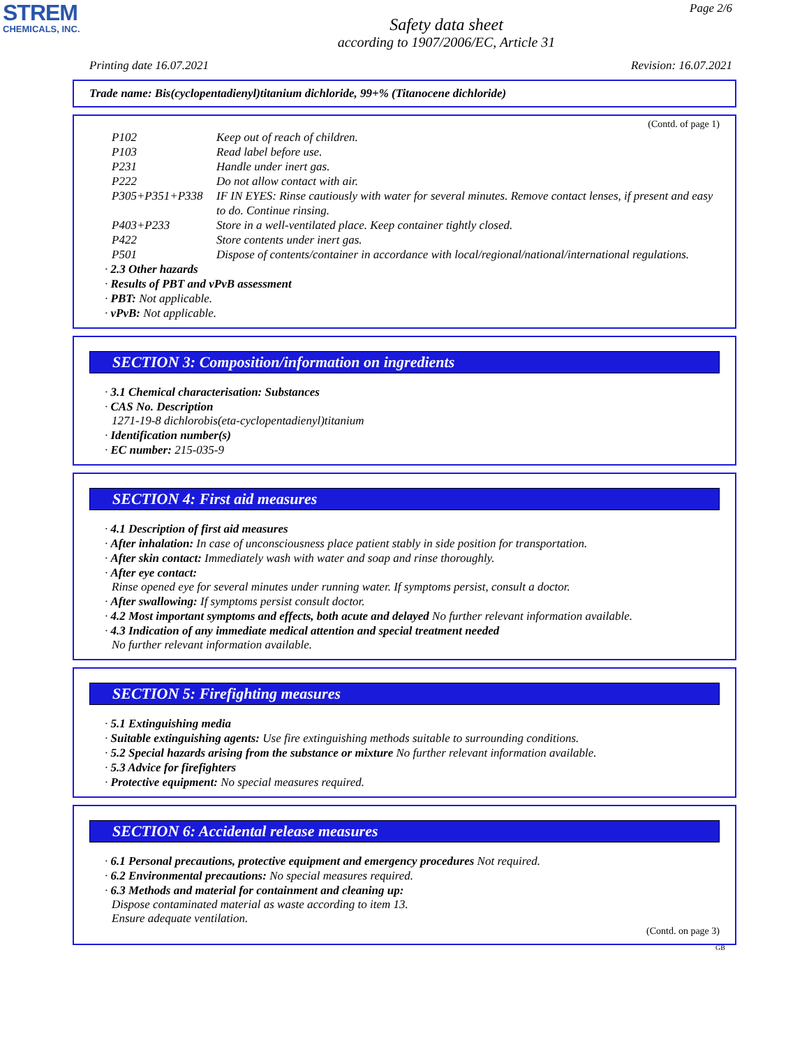STREM
CHEMICALS, INC.
Page 2/6
Safety data sheet
according to 1907/2006/EC, Article 31
Printing date 16.07.2021 Revision: 16.07.2021
Trade name: Bis(cyclopentadienyl)titanium dichloride, 99+% (Titanocene dichloride)
(Contd. of page 1)
| P102 | Keep out of reach of children. |
| P103 | Read label before use. |
| P231 | Handle under inert gas. |
| P222 | Do not allow contact with air. |
| P305+P351+P338 | IF IN EYES: Rinse cautiously with water for several minutes. Remove contact lenses, if present and easy to do. Continue rinsing. |
| P403+P233 | Store in a well-ventilated place. Keep container tightly closed. |
| P422 | Store contents under inert gas. |
| P501 | Dispose of contents/container in accordance with local/regional/national/international regulations. |
· 2.3 Other hazards
· Results of PBT and vPvB assessment
· PBT: Not applicable.
· vPvB: Not applicable.
SECTION 3: Composition/information on ingredients
· 3.1 Chemical characterisation: Substances
· CAS No. Description
1271-19-8 dichlorobis(eta-cyclopentadienyl)titanium
· Identification number(s)
· EC number: 215-035-9
SECTION 4: First aid measures
· 4.1 Description of first aid measures
· After inhalation: In case of unconsciousness place patient stably in side position for transportation.
· After skin contact: Immediately wash with water and soap and rinse thoroughly.
· After eye contact:
Rinse opened eye for several minutes under running water. If symptoms persist, consult a doctor.
· After swallowing: If symptoms persist consult doctor.
· 4.2 Most important symptoms and effects, both acute and delayed No further relevant information available.
· 4.3 Indication of any immediate medical attention and special treatment needed
No further relevant information available.
SECTION 5: Firefighting measures
· 5.1 Extinguishing media
· Suitable extinguishing agents: Use fire extinguishing methods suitable to surrounding conditions.
· 5.2 Special hazards arising from the substance or mixture No further relevant information available.
· 5.3 Advice for firefighters
· Protective equipment: No special measures required.
SECTION 6: Accidental release measures
· 6.1 Personal precautions, protective equipment and emergency procedures Not required.
· 6.2 Environmental precautions: No special measures required.
· 6.3 Methods and material for containment and cleaning up:
Dispose contaminated material as waste according to item 13.
Ensure adequate ventilation.
(Contd. on page 3)
GB